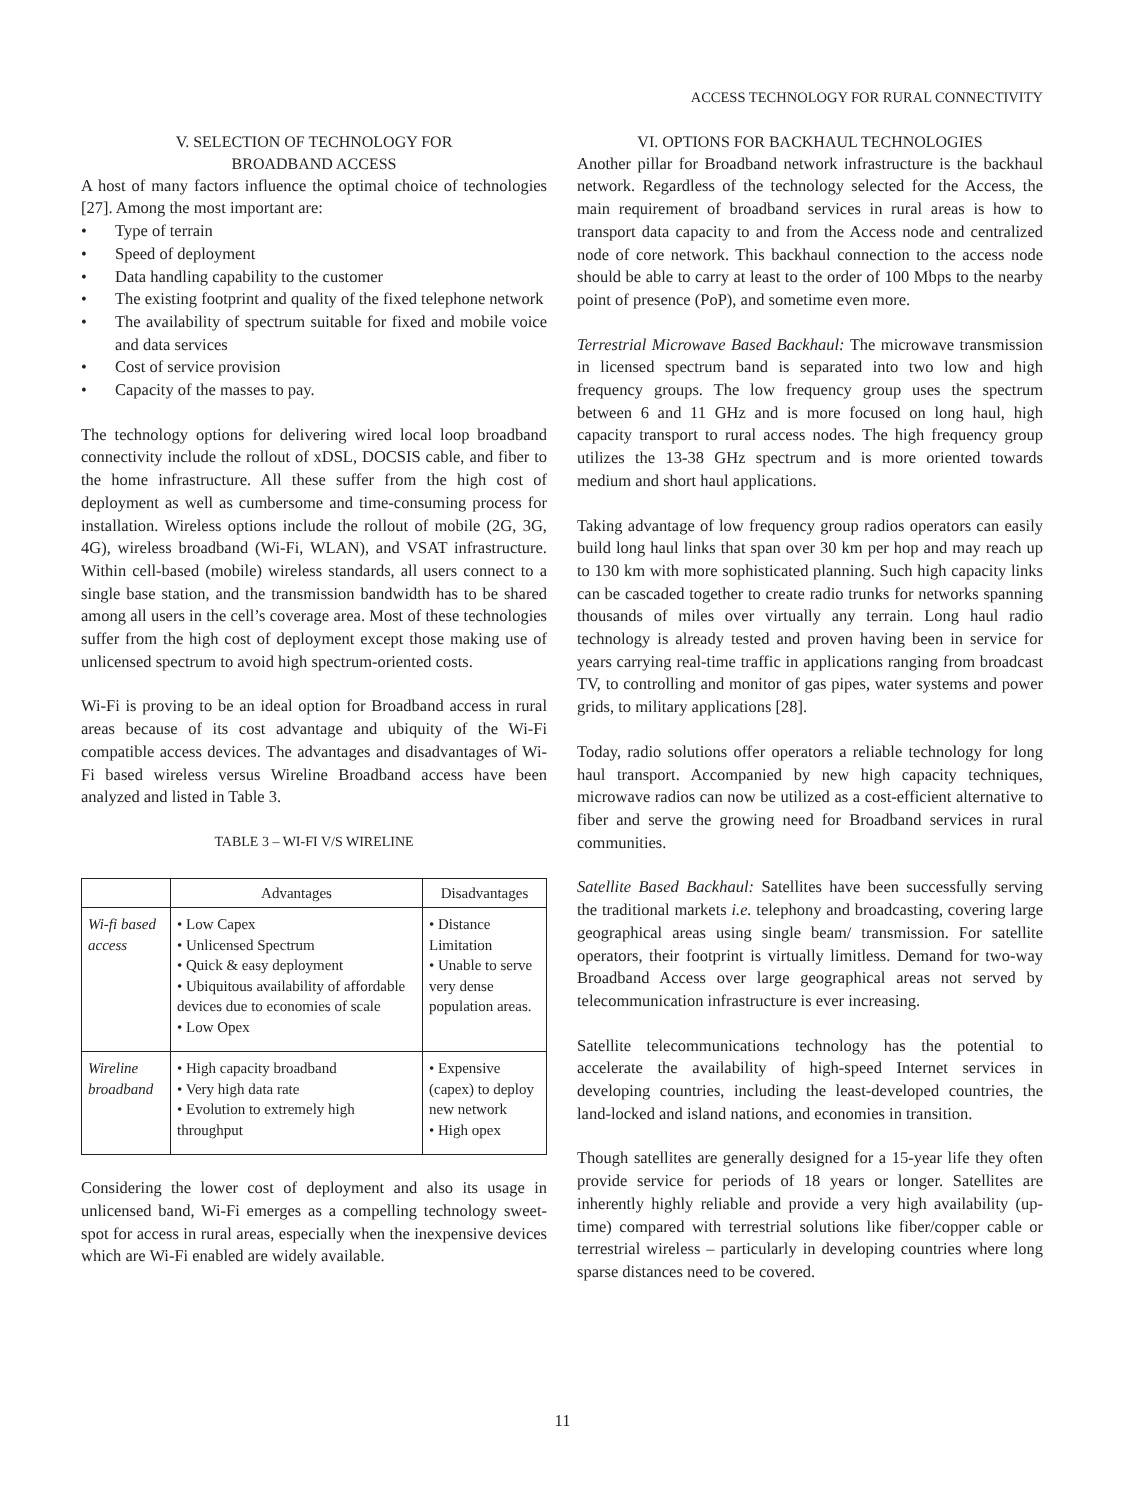ACCESS TECHNOLOGY FOR RURAL CONNECTIVITY
V. SELECTION OF TECHNOLOGY FOR
BROADBAND ACCESS
A host of many factors influence the optimal choice of technologies [27]. Among the most important are:
• Type of terrain
• Speed of deployment
• Data handling capability to the customer
• The existing footprint and quality of the fixed telephone network
• The availability of spectrum suitable for fixed and mobile voice and data services
• Cost of service provision
• Capacity of the masses to pay.
The technology options for delivering wired local loop broadband connectivity include the rollout of xDSL, DOCSIS cable, and fiber to the home infrastructure. All these suffer from the high cost of deployment as well as cumbersome and time-consuming process for installation. Wireless options include the rollout of mobile (2G, 3G, 4G), wireless broadband (Wi-Fi, WLAN), and VSAT infrastructure. Within cell-based (mobile) wireless standards, all users connect to a single base station, and the transmission bandwidth has to be shared among all users in the cell’s coverage area. Most of these technologies suffer from the high cost of deployment except those making use of unlicensed spectrum to avoid high spectrum-oriented costs.
Wi-Fi is proving to be an ideal option for Broadband access in rural areas because of its cost advantage and ubiquity of the Wi-Fi compatible access devices. The advantages and disadvantages of Wi-Fi based wireless versus Wireline Broadband access have been analyzed and listed in Table 3.
TABLE 3 – WI-FI V/S WIRELINE
| | Advantages | Disadvantages |
| --- | --- | --- |
| Wi-fi based access | • Low Capex • Unlicensed Spectrum • Quick & easy deployment • Ubiquitous availability of affordable devices due to economies of scale • Low Opex | • Distance Limitation • Unable to serve very dense population areas. |
| Wireline broadband | • High capacity broadband • Very high data rate • Evolution to extremely high throughput | • Expensive (capex) to deploy new network • High opex |
Considering the lower cost of deployment and also its usage in unlicensed band, Wi-Fi emerges as a compelling technology sweet-spot for access in rural areas, especially when the inexpensive devices which are Wi-Fi enabled are widely available.
VI. OPTIONS FOR BACKHAUL TECHNOLOGIES
Another pillar for Broadband network infrastructure is the backhaul network. Regardless of the technology selected for the Access, the main requirement of broadband services in rural areas is how to transport data capacity to and from the Access node and centralized node of core network. This backhaul connection to the access node should be able to carry at least to the order of 100 Mbps to the nearby point of presence (PoP), and sometime even more.
Terrestrial Microwave Based Backhaul: The microwave transmission in licensed spectrum band is separated into two low and high frequency groups. The low frequency group uses the spectrum between 6 and 11 GHz and is more focused on long haul, high capacity transport to rural access nodes. The high frequency group utilizes the 13-38 GHz spectrum and is more oriented towards medium and short haul applications.
Taking advantage of low frequency group radios operators can easily build long haul links that span over 30 km per hop and may reach up to 130 km with more sophisticated planning. Such high capacity links can be cascaded together to create radio trunks for networks spanning thousands of miles over virtually any terrain. Long haul radio technology is already tested and proven having been in service for years carrying real-time traffic in applications ranging from broadcast TV, to controlling and monitor of gas pipes, water systems and power grids, to military applications [28].
Today, radio solutions offer operators a reliable technology for long haul transport. Accompanied by new high capacity techniques, microwave radios can now be utilized as a cost-efficient alternative to fiber and serve the growing need for Broadband services in rural communities.
Satellite Based Backhaul: Satellites have been successfully serving the traditional markets i.e. telephony and broadcasting, covering large geographical areas using single beam/ transmission. For satellite operators, their footprint is virtually limitless. Demand for two-way Broadband Access over large geographical areas not served by telecommunication infrastructure is ever increasing.
Satellite telecommunications technology has the potential to accelerate the availability of high-speed Internet services in developing countries, including the least-developed countries, the land-locked and island nations, and economies in transition.
Though satellites are generally designed for a 15-year life they often provide service for periods of 18 years or longer. Satellites are inherently highly reliable and provide a very high availability (up-time) compared with terrestrial solutions like fiber/copper cable or terrestrial wireless – particularly in developing countries where long sparse distances need to be covered.
11